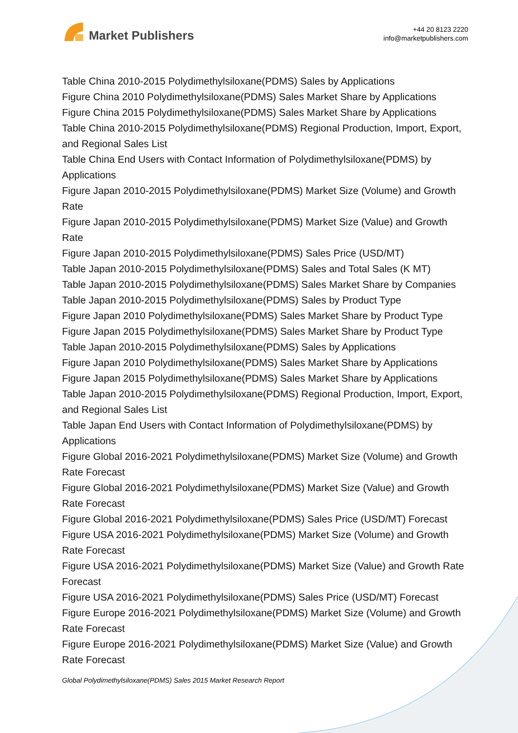Market Publishers
+44 20 8123 2220
info@marketpublishers.com
Table China 2010-2015 Polydimethylsiloxane(PDMS) Sales by Applications
Figure China 2010 Polydimethylsiloxane(PDMS) Sales Market Share by Applications
Figure China 2015 Polydimethylsiloxane(PDMS) Sales Market Share by Applications
Table China 2010-2015 Polydimethylsiloxane(PDMS) Regional Production, Import, Export, and Regional Sales List
Table China End Users with Contact Information of Polydimethylsiloxane(PDMS) by Applications
Figure Japan 2010-2015 Polydimethylsiloxane(PDMS) Market Size (Volume) and Growth Rate
Figure Japan 2010-2015 Polydimethylsiloxane(PDMS) Market Size (Value) and Growth Rate
Figure Japan 2010-2015 Polydimethylsiloxane(PDMS) Sales Price (USD/MT)
Table Japan 2010-2015 Polydimethylsiloxane(PDMS) Sales and Total Sales (K MT)
Table Japan 2010-2015 Polydimethylsiloxane(PDMS) Sales Market Share by Companies
Table Japan 2010-2015 Polydimethylsiloxane(PDMS) Sales by Product Type
Figure Japan 2010 Polydimethylsiloxane(PDMS) Sales Market Share by Product Type
Figure Japan 2015 Polydimethylsiloxane(PDMS) Sales Market Share by Product Type
Table Japan 2010-2015 Polydimethylsiloxane(PDMS) Sales by Applications
Figure Japan 2010 Polydimethylsiloxane(PDMS) Sales Market Share by Applications
Figure Japan 2015 Polydimethylsiloxane(PDMS) Sales Market Share by Applications
Table Japan 2010-2015 Polydimethylsiloxane(PDMS) Regional Production, Import, Export, and Regional Sales List
Table Japan End Users with Contact Information of Polydimethylsiloxane(PDMS) by Applications
Figure Global 2016-2021 Polydimethylsiloxane(PDMS) Market Size (Volume) and Growth Rate Forecast
Figure Global 2016-2021 Polydimethylsiloxane(PDMS) Market Size (Value) and Growth Rate Forecast
Figure Global 2016-2021 Polydimethylsiloxane(PDMS) Sales Price (USD/MT) Forecast
Figure USA 2016-2021 Polydimethylsiloxane(PDMS) Market Size (Volume) and Growth Rate Forecast
Figure USA 2016-2021 Polydimethylsiloxane(PDMS) Market Size (Value) and Growth Rate Forecast
Figure USA 2016-2021 Polydimethylsiloxane(PDMS) Sales Price (USD/MT) Forecast
Figure Europe 2016-2021 Polydimethylsiloxane(PDMS) Market Size (Volume) and Growth Rate Forecast
Figure Europe 2016-2021 Polydimethylsiloxane(PDMS) Market Size (Value) and Growth Rate Forecast
Global Polydimethylsiloxane(PDMS) Sales 2015 Market Research Report